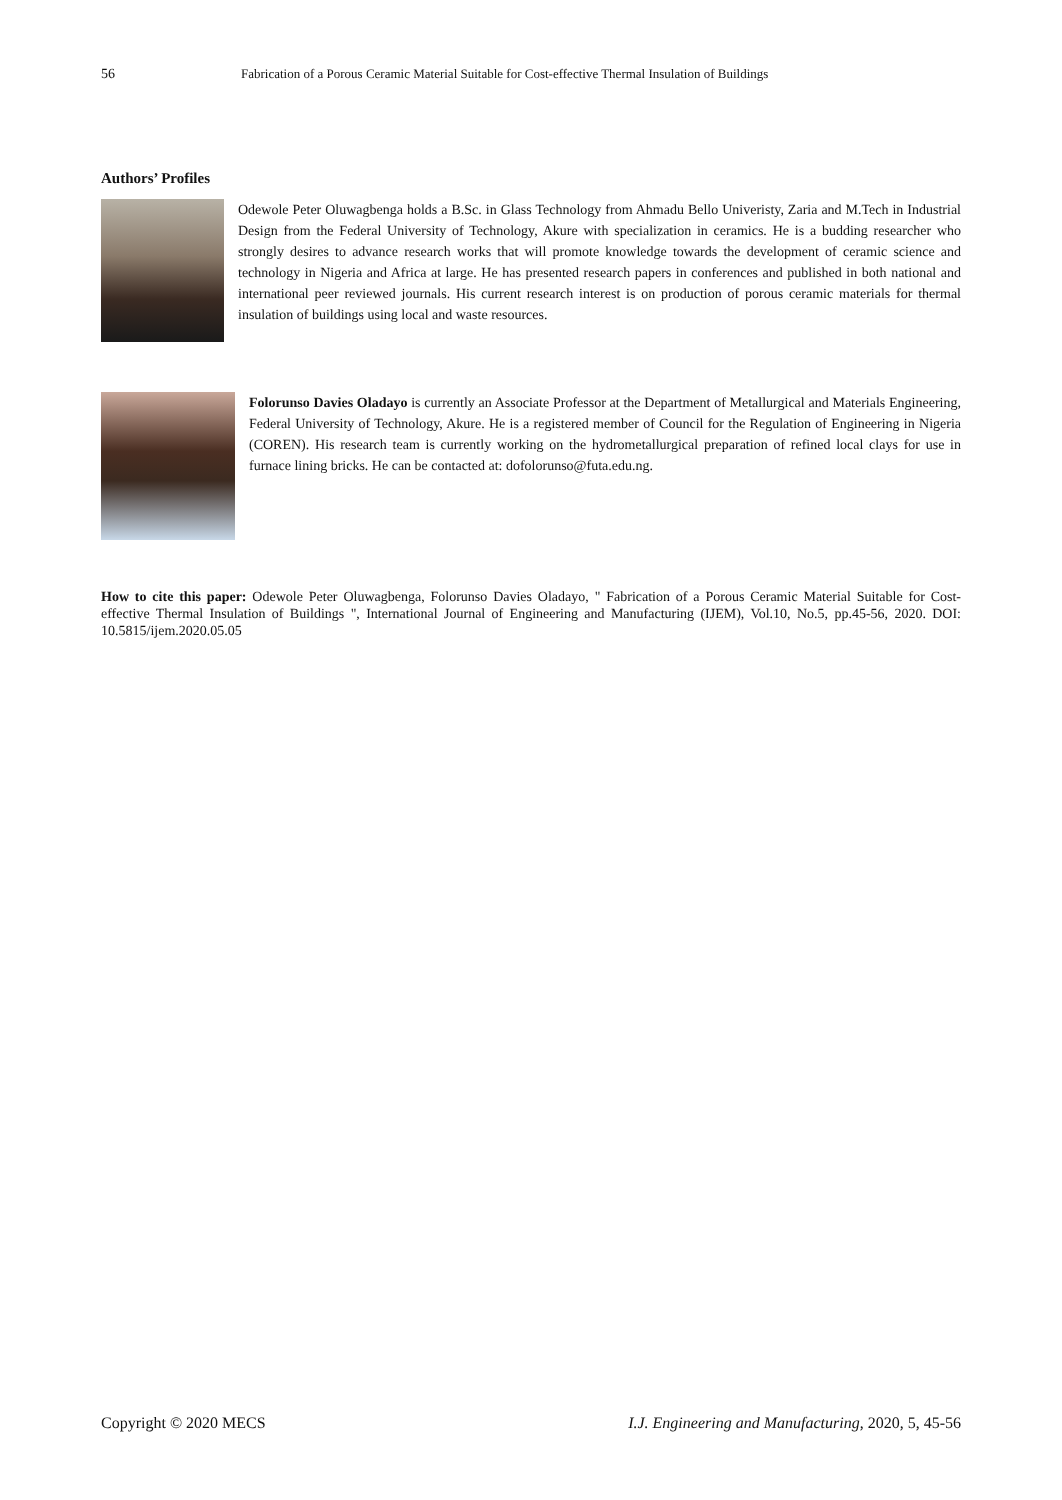56 Fabrication of a Porous Ceramic Material Suitable for Cost-effective Thermal Insulation of Buildings
Authors’ Profiles
Odewole Peter Oluwagbenga holds a B.Sc. in Glass Technology from Ahmadu Bello Univeristy, Zaria and M.Tech in Industrial Design from the Federal University of Technology, Akure with specialization in ceramics. He is a budding researcher who strongly desires to advance research works that will promote knowledge towards the development of ceramic science and technology in Nigeria and Africa at large. He has presented research papers in conferences and published in both national and international peer reviewed journals. His current research interest is on production of porous ceramic materials for thermal insulation of buildings using local and waste resources.
Folorunso Davies Oladayo is currently an Associate Professor at the Department of Metallurgical and Materials Engineering, Federal University of Technology, Akure. He is a registered member of Council for the Regulation of Engineering in Nigeria (COREN). His research team is currently working on the hydrometallurgical preparation of refined local clays for use in furnace lining bricks. He can be contacted at: dofolorunso@futa.edu.ng.
How to cite this paper: Odewole Peter Oluwagbenga, Folorunso Davies Oladayo, " Fabrication of a Porous Ceramic Material Suitable for Cost-effective Thermal Insulation of Buildings ", International Journal of Engineering and Manufacturing (IJEM), Vol.10, No.5, pp.45-56, 2020. DOI: 10.5815/ijem.2020.05.05
Copyright © 2020 MECS I.J. Engineering and Manufacturing, 2020, 5, 45-56